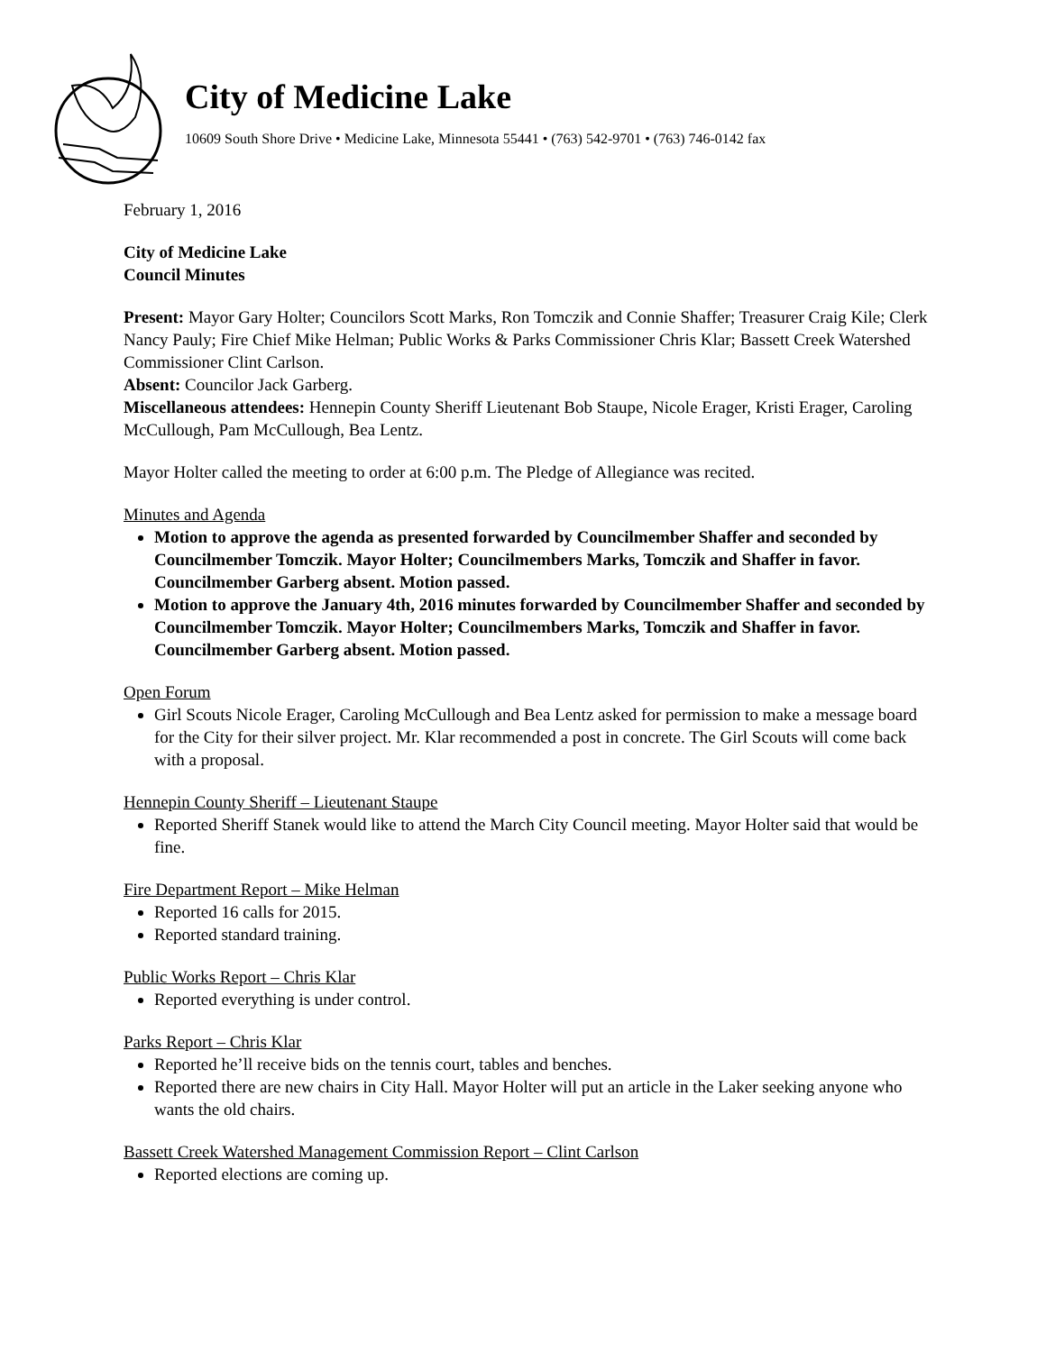City of Medicine Lake
10609 South Shore Drive • Medicine Lake, Minnesota 55441 • (763) 542-9701 • (763) 746-0142 fax
February 1, 2016
City of Medicine Lake
Council Minutes
Present: Mayor Gary Holter; Councilors Scott Marks, Ron Tomczik and Connie Shaffer; Treasurer Craig Kile; Clerk Nancy Pauly; Fire Chief Mike Helman; Public Works & Parks Commissioner Chris Klar; Bassett Creek Watershed Commissioner Clint Carlson.
Absent: Councilor Jack Garberg.
Miscellaneous attendees: Hennepin County Sheriff Lieutenant Bob Staupe, Nicole Erager, Kristi Erager, Caroling McCullough, Pam McCullough, Bea Lentz.
Mayor Holter called the meeting to order at 6:00 p.m. The Pledge of Allegiance was recited.
Minutes and Agenda
Motion to approve the agenda as presented forwarded by Councilmember Shaffer and seconded by Councilmember Tomczik. Mayor Holter; Councilmembers Marks, Tomczik and Shaffer in favor. Councilmember Garberg absent. Motion passed.
Motion to approve the January 4th, 2016 minutes forwarded by Councilmember Shaffer and seconded by Councilmember Tomczik. Mayor Holter; Councilmembers Marks, Tomczik and Shaffer in favor. Councilmember Garberg absent. Motion passed.
Open Forum
Girl Scouts Nicole Erager, Caroling McCullough and Bea Lentz asked for permission to make a message board for the City for their silver project. Mr. Klar recommended a post in concrete. The Girl Scouts will come back with a proposal.
Hennepin County Sheriff – Lieutenant Staupe
Reported Sheriff Stanek would like to attend the March City Council meeting. Mayor Holter said that would be fine.
Fire Department Report – Mike Helman
Reported 16 calls for 2015.
Reported standard training.
Public Works Report – Chris Klar
Reported everything is under control.
Parks Report – Chris Klar
Reported he’ll receive bids on the tennis court, tables and benches.
Reported there are new chairs in City Hall. Mayor Holter will put an article in the Laker seeking anyone who wants the old chairs.
Bassett Creek Watershed Management Commission Report – Clint Carlson
Reported elections are coming up.